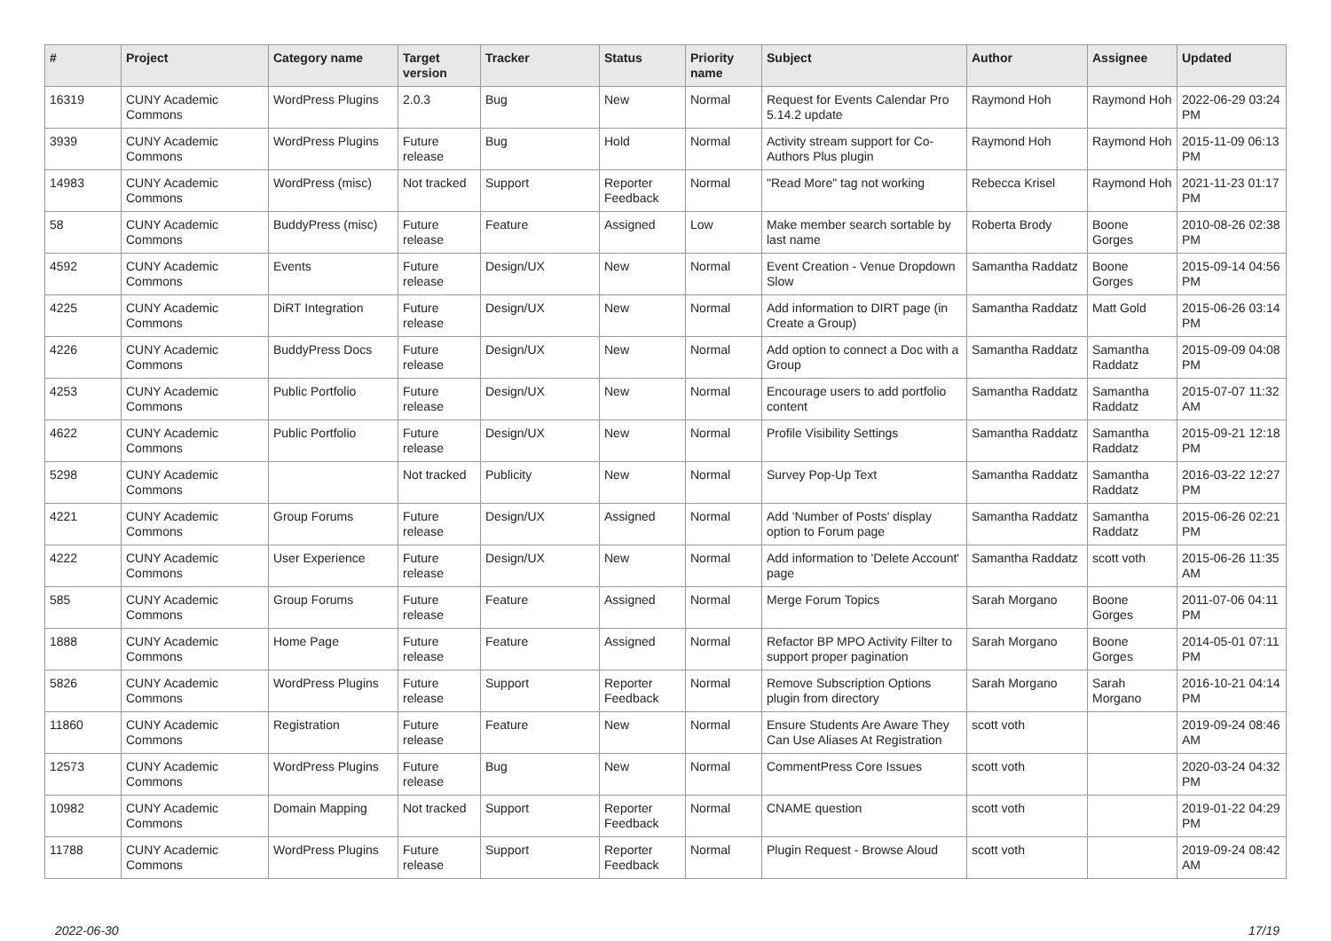| # | Project | Category name | Target version | Tracker | Status | Priority name | Subject | Author | Assignee | Updated |
| --- | --- | --- | --- | --- | --- | --- | --- | --- | --- | --- |
| 16319 | CUNY Academic Commons | WordPress Plugins | 2.0.3 | Bug | New | Normal | Request for Events Calendar Pro 5.14.2 update | Raymond Hoh | Raymond Hoh | 2022-06-29 03:24 PM |
| 3939 | CUNY Academic Commons | WordPress Plugins | Future release | Bug | Hold | Normal | Activity stream support for Co-Authors Plus plugin | Raymond Hoh | Raymond Hoh | 2015-11-09 06:13 PM |
| 14983 | CUNY Academic Commons | WordPress (misc) | Not tracked | Support | Reporter Feedback | Normal | "Read More" tag not working | Rebecca Krisel | Raymond Hoh | 2021-11-23 01:17 PM |
| 58 | CUNY Academic Commons | BuddyPress (misc) | Future release | Feature | Assigned | Low | Make member search sortable by last name | Roberta Brody | Boone Gorges | 2010-08-26 02:38 PM |
| 4592 | CUNY Academic Commons | Events | Future release | Design/UX | New | Normal | Event Creation - Venue Dropdown Slow | Samantha Raddatz | Boone Gorges | 2015-09-14 04:56 PM |
| 4225 | CUNY Academic Commons | DiRT Integration | Future release | Design/UX | New | Normal | Add information to DIRT page (in Create a Group) | Samantha Raddatz | Matt Gold | 2015-06-26 03:14 PM |
| 4226 | CUNY Academic Commons | BuddyPress Docs | Future release | Design/UX | New | Normal | Add option to connect a Doc with a Group | Samantha Raddatz | Samantha Raddatz | 2015-09-09 04:08 PM |
| 4253 | CUNY Academic Commons | Public Portfolio | Future release | Design/UX | New | Normal | Encourage users to add portfolio content | Samantha Raddatz | Samantha Raddatz | 2015-07-07 11:32 AM |
| 4622 | CUNY Academic Commons | Public Portfolio | Future release | Design/UX | New | Normal | Profile Visibility Settings | Samantha Raddatz | Samantha Raddatz | 2015-09-21 12:18 PM |
| 5298 | CUNY Academic Commons | | Not tracked | Publicity | New | Normal | Survey Pop-Up Text | Samantha Raddatz | Samantha Raddatz | 2016-03-22 12:27 PM |
| 4221 | CUNY Academic Commons | Group Forums | Future release | Design/UX | Assigned | Normal | Add 'Number of Posts' display option to Forum page | Samantha Raddatz | Samantha Raddatz | 2015-06-26 02:21 PM |
| 4222 | CUNY Academic Commons | User Experience | Future release | Design/UX | New | Normal | Add information to 'Delete Account' page | Samantha Raddatz | scott voth | 2015-06-26 11:35 AM |
| 585 | CUNY Academic Commons | Group Forums | Future release | Feature | Assigned | Normal | Merge Forum Topics | Sarah Morgano | Boone Gorges | 2011-07-06 04:11 PM |
| 1888 | CUNY Academic Commons | Home Page | Future release | Feature | Assigned | Normal | Refactor BP MPO Activity Filter to support proper pagination | Sarah Morgano | Boone Gorges | 2014-05-01 07:11 PM |
| 5826 | CUNY Academic Commons | WordPress Plugins | Future release | Support | Reporter Feedback | Normal | Remove Subscription Options plugin from directory | Sarah Morgano | Sarah Morgano | 2016-10-21 04:14 PM |
| 11860 | CUNY Academic Commons | Registration | Future release | Feature | New | Normal | Ensure Students Are Aware They Can Use Aliases At Registration | scott voth | | 2019-09-24 08:46 AM |
| 12573 | CUNY Academic Commons | WordPress Plugins | Future release | Bug | New | Normal | CommentPress Core Issues | scott voth | | 2020-03-24 04:32 PM |
| 10982 | CUNY Academic Commons | Domain Mapping | Not tracked | Support | Reporter Feedback | Normal | CNAME question | scott voth | | 2019-01-22 04:29 PM |
| 11788 | CUNY Academic Commons | WordPress Plugins | Future release | Support | Reporter Feedback | Normal | Plugin Request - Browse Aloud | scott voth | | 2019-09-24 08:42 AM |
2022-06-30 17/19